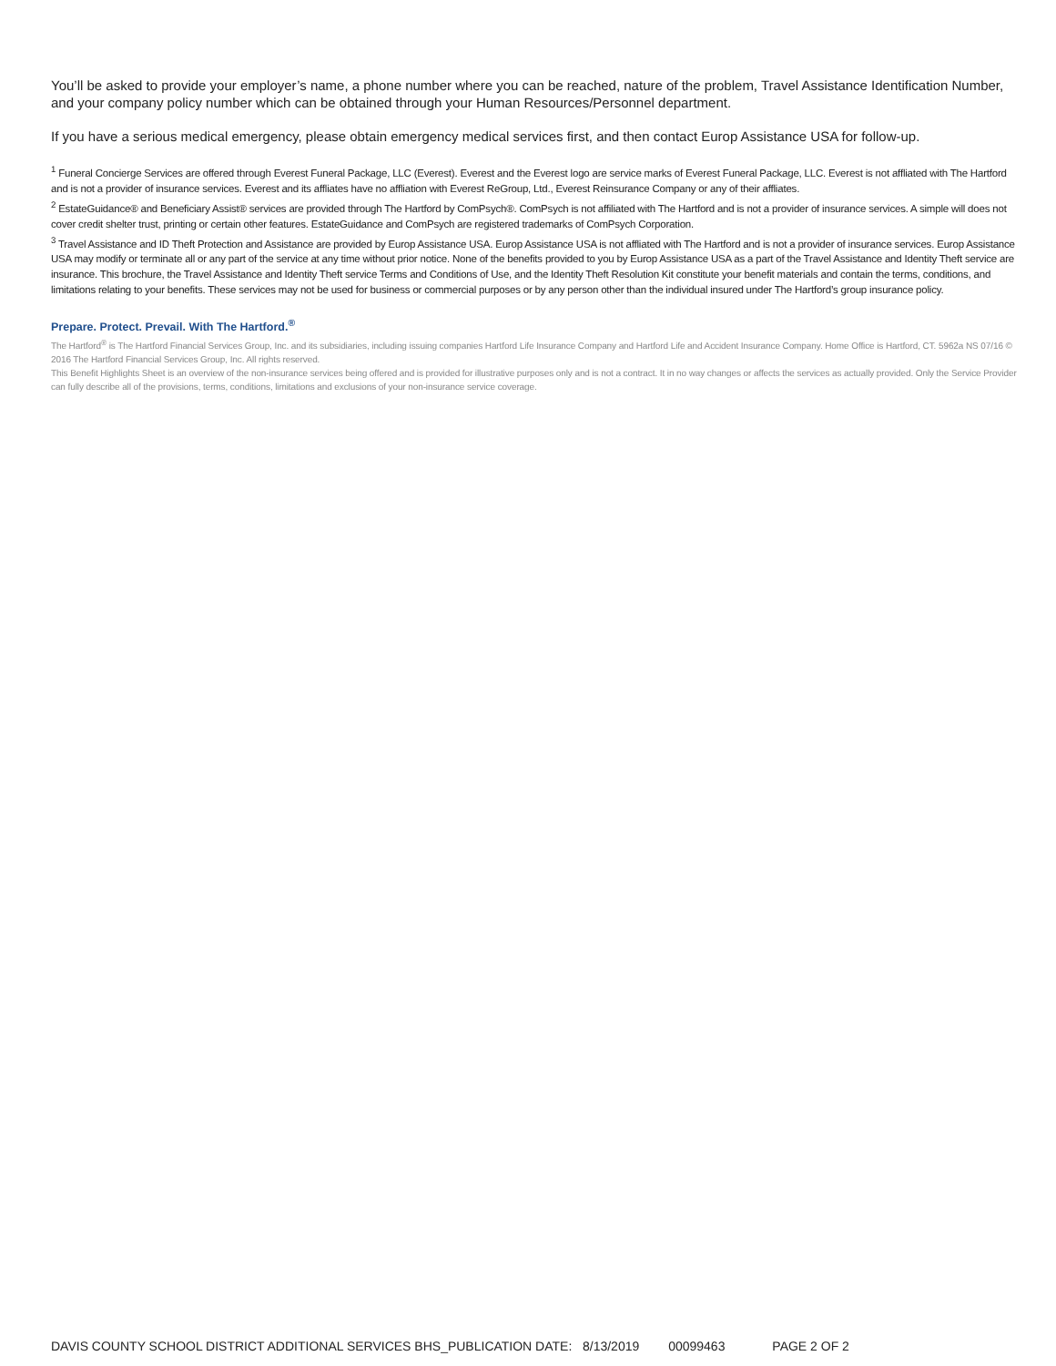You’ll be asked to provide your employer’s name, a phone number where you can be reached, nature of the problem, Travel Assistance Identification Number, and your company policy number which can be obtained through your Human Resources/Personnel department.
If you have a serious medical emergency, please obtain emergency medical services first, and then contact Europ Assistance USA for follow-up.
<sup>1</sup> Funeral Concierge Services are offered through Everest Funeral Package, LLC (Everest). Everest and the Everest logo are service marks of Everest Funeral Package, LLC. Everest is not affliated with The Hartford and is not a provider of insurance services. Everest and its affliates have no affliation with Everest ReGroup, Ltd., Everest Reinsurance Company or any of their affliates.
<sup>2</sup> EstateGuidance® and Beneficiary Assist® services are provided through The Hartford by ComPsych®. ComPsych is not affiliated with The Hartford and is not a provider of insurance services. A simple will does not cover credit shelter trust, printing or certain other features. EstateGuidance and ComPsych are registered trademarks of ComPsych Corporation.
<sup>3</sup> Travel Assistance and ID Theft Protection and Assistance are provided by Europ Assistance USA. Europ Assistance USA is not affliated with The Hartford and is not a provider of insurance services. Europ Assistance USA may modify or terminate all or any part of the service at any time without prior notice. None of the benefits provided to you by Europ Assistance USA as a part of the Travel Assistance and Identity Theft service are insurance. This brochure, the Travel Assistance and Identity Theft service Terms and Conditions of Use, and the Identity Theft Resolution Kit constitute your benefit materials and contain the terms, conditions, and limitations relating to your benefits. These services may not be used for business or commercial purposes or by any person other than the individual insured under The Hartford’s group insurance policy.
Prepare. Protect. Prevail. With The Hartford.<sup>®</sup>
The Hartford<sup>®</sup> is The Hartford Financial Services Group, Inc. and its subsidiaries, including issuing companies Hartford Life Insurance Company and Hartford Life and Accident Insurance Company. Home Office is Hartford, CT. 5962a NS 07/16 © 2016 The Hartford Financial Services Group, Inc. All rights reserved.
This Benefit Highlights Sheet is an overview of the non-insurance services being offered and is provided for illustrative purposes only and is not a contract. It in no way changes or affects the services as actually provided. Only the Service Provider can fully describe all of the provisions, terms, conditions, limitations and exclusions of your non-insurance service coverage.
DAVIS COUNTY SCHOOL DISTRICT ADDITIONAL SERVICES BHS_PUBLICATION DATE: 8/13/2019 00099463 PAGE 2 OF 2